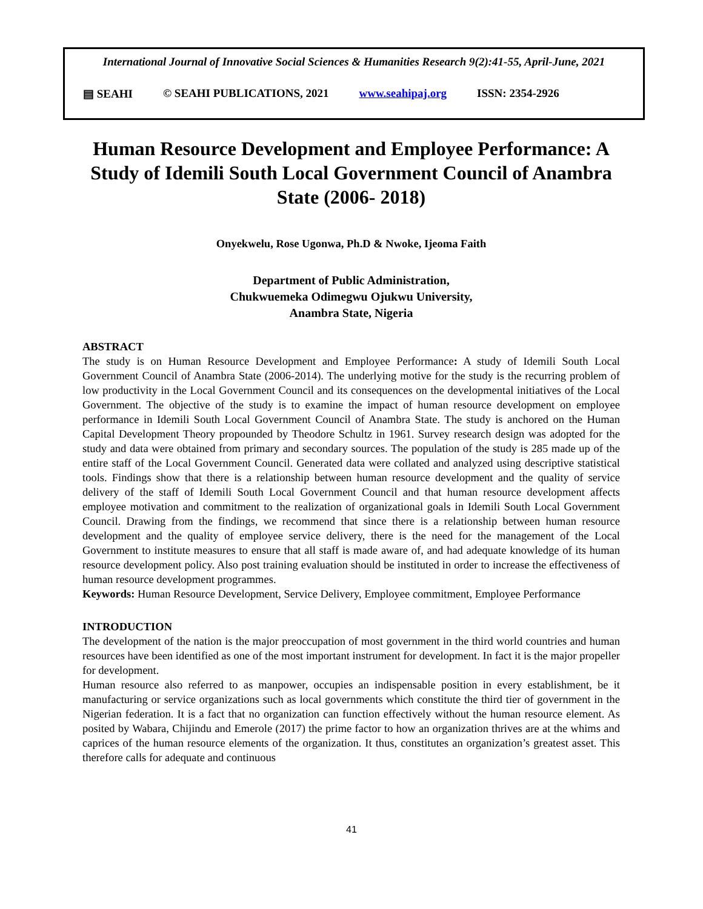International Journal of Innovative Social Sciences & Humanities Research 9(2):41-55, April-June, 2021
▤ SEAHI © SEAHI PUBLICATIONS, 2021 www.seahipaj.org ISSN: 2354-2926
Human Resource Development and Employee Performance: A Study of Idemili South Local Government Council of Anambra State (2006- 2018)
Onyekwelu, Rose Ugonwa, Ph.D & Nwoke, Ijeoma Faith
Department of Public Administration,
Chukwuemeka Odimegwu Ojukwu University,
Anambra State, Nigeria
ABSTRACT
The study is on Human Resource Development and Employee Performance: A study of Idemili South Local Government Council of Anambra State (2006-2014). The underlying motive for the study is the recurring problem of low productivity in the Local Government Council and its consequences on the developmental initiatives of the Local Government. The objective of the study is to examine the impact of human resource development on employee performance in Idemili South Local Government Council of Anambra State. The study is anchored on the Human Capital Development Theory propounded by Theodore Schultz in 1961. Survey research design was adopted for the study and data were obtained from primary and secondary sources. The population of the study is 285 made up of the entire staff of the Local Government Council. Generated data were collated and analyzed using descriptive statistical tools. Findings show that there is a relationship between human resource development and the quality of service delivery of the staff of Idemili South Local Government Council and that human resource development affects employee motivation and commitment to the realization of organizational goals in Idemili South Local Government Council. Drawing from the findings, we recommend that since there is a relationship between human resource development and the quality of employee service delivery, there is the need for the management of the Local Government to institute measures to ensure that all staff is made aware of, and had adequate knowledge of its human resource development policy. Also post training evaluation should be instituted in order to increase the effectiveness of human resource development programmes.
Keywords: Human Resource Development, Service Delivery, Employee commitment, Employee Performance
INTRODUCTION
The development of the nation is the major preoccupation of most government in the third world countries and human resources have been identified as one of the most important instrument for development. In fact it is the major propeller for development.
Human resource also referred to as manpower, occupies an indispensable position in every establishment, be it manufacturing or service organizations such as local governments which constitute the third tier of government in the Nigerian federation. It is a fact that no organization can function effectively without the human resource element. As posited by Wabara, Chijindu and Emerole (2017) the prime factor to how an organization thrives are at the whims and caprices of the human resource elements of the organization. It thus, constitutes an organization’s greatest asset. This therefore calls for adequate and continuous
41